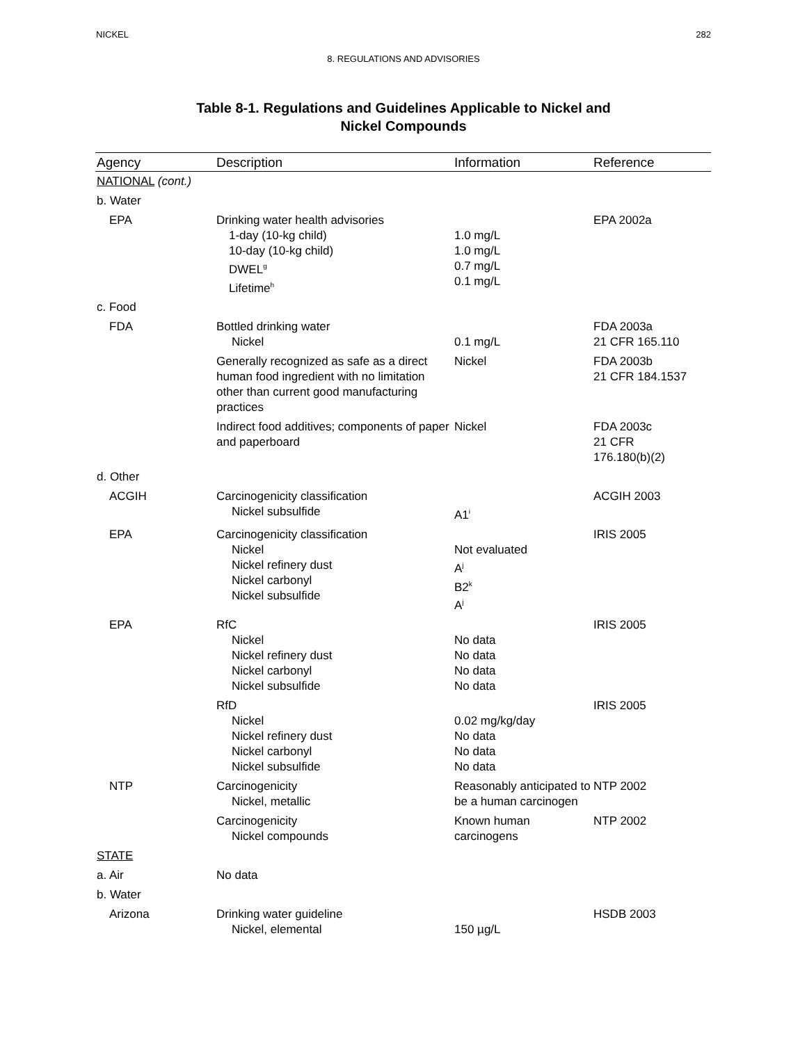NICKEL 282
8. REGULATIONS AND ADVISORIES
Table 8-1. Regulations and Guidelines Applicable to Nickel and
Nickel Compounds
| Agency | Description | Information | Reference |
| --- | --- | --- | --- |
| NATIONAL (cont.) | | | |
| b. Water | | | |
| EPA | Drinking water health advisories 1-day (10-kg child) 10-day (10-kg child) DWEL<sup>g</sup> Lifetime<sup>h</sup> | 1.0 mg/L 1.0 mg/L 0.7 mg/L 0.1 mg/L | EPA 2002a |
| c. Food | | | |
| FDA | Bottled drinking water Nickel | 0.1 mg/L | FDA 2003a 21 CFR 165.110 |
| | Generally recognized as safe as a direct human food ingredient with no limitation other than current good manufacturing practices | Nickel | FDA 2003b 21 CFR 184.1537 |
| | Indirect food additives; components of paper and paperboard | Nickel | FDA 2003c 21 CFR 176.180(b)(2) |
| d. Other | | | |
| ACGIH | Carcinogenicity classification Nickel subsulfide | A1<sup>i</sup> | ACGIH 2003 |
| EPA | Carcinogenicity classification Nickel Nickel refinery dust Nickel carbonyl Nickel subsulfide | Not evaluated A<sup>j</sup> B2<sup>k</sup> A<sup>j</sup> | IRIS 2005 |
| EPA | RfC Nickel Nickel refinery dust Nickel carbonyl Nickel subsulfide | No data No data No data No data | IRIS 2005 |
| | RfD Nickel Nickel refinery dust Nickel carbonyl Nickel subsulfide | 0.02 mg/kg/day No data No data No data | IRIS 2005 |
| NTP | Carcinogenicity Nickel, metallic | Reasonably anticipated to be a human carcinogen | NTP 2002 |
| | Carcinogenicity Nickel compounds | Known human carcinogens | NTP 2002 |
| STATE | | | |
| a. Air | No data | | |
| b. Water | | | |
| Arizona | Drinking water guideline Nickel, elemental | 150 µg/L | HSDB 2003 |